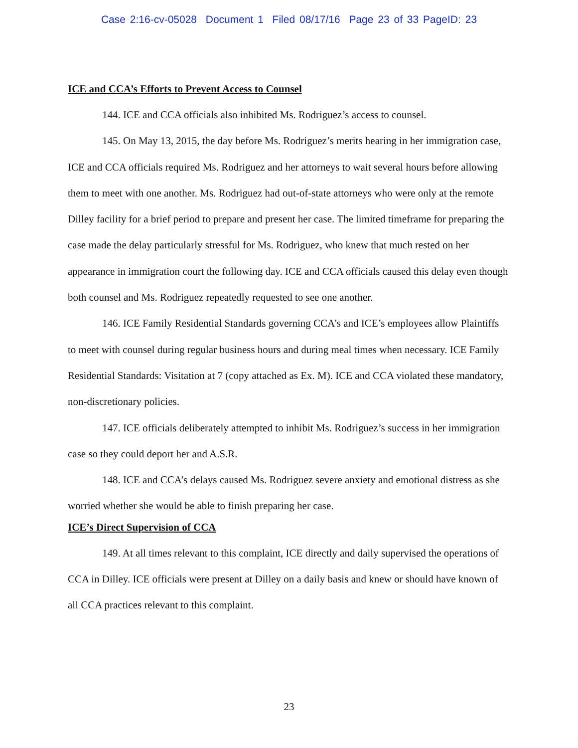Case 2:16-cv-05028 Document 1 Filed 08/17/16 Page 23 of 33 PageID: 23
ICE and CCA’s Efforts to Prevent Access to Counsel
144. ICE and CCA officials also inhibited Ms. Rodriguez’s access to counsel.
145. On May 13, 2015, the day before Ms. Rodriguez’s merits hearing in her immigration case, ICE and CCA officials required Ms. Rodriguez and her attorneys to wait several hours before allowing them to meet with one another. Ms. Rodriguez had out-of-state attorneys who were only at the remote Dilley facility for a brief period to prepare and present her case. The limited timeframe for preparing the case made the delay particularly stressful for Ms. Rodriguez, who knew that much rested on her appearance in immigration court the following day. ICE and CCA officials caused this delay even though both counsel and Ms. Rodriguez repeatedly requested to see one another.
146. ICE Family Residential Standards governing CCA’s and ICE’s employees allow Plaintiffs to meet with counsel during regular business hours and during meal times when necessary. ICE Family Residential Standards: Visitation at 7 (copy attached as Ex. M). ICE and CCA violated these mandatory, non-discretionary policies.
147. ICE officials deliberately attempted to inhibit Ms. Rodriguez’s success in her immigration case so they could deport her and A.S.R.
148. ICE and CCA’s delays caused Ms. Rodriguez severe anxiety and emotional distress as she worried whether she would be able to finish preparing her case.
ICE’s Direct Supervision of CCA
149. At all times relevant to this complaint, ICE directly and daily supervised the operations of CCA in Dilley. ICE officials were present at Dilley on a daily basis and knew or should have known of all CCA practices relevant to this complaint.
23